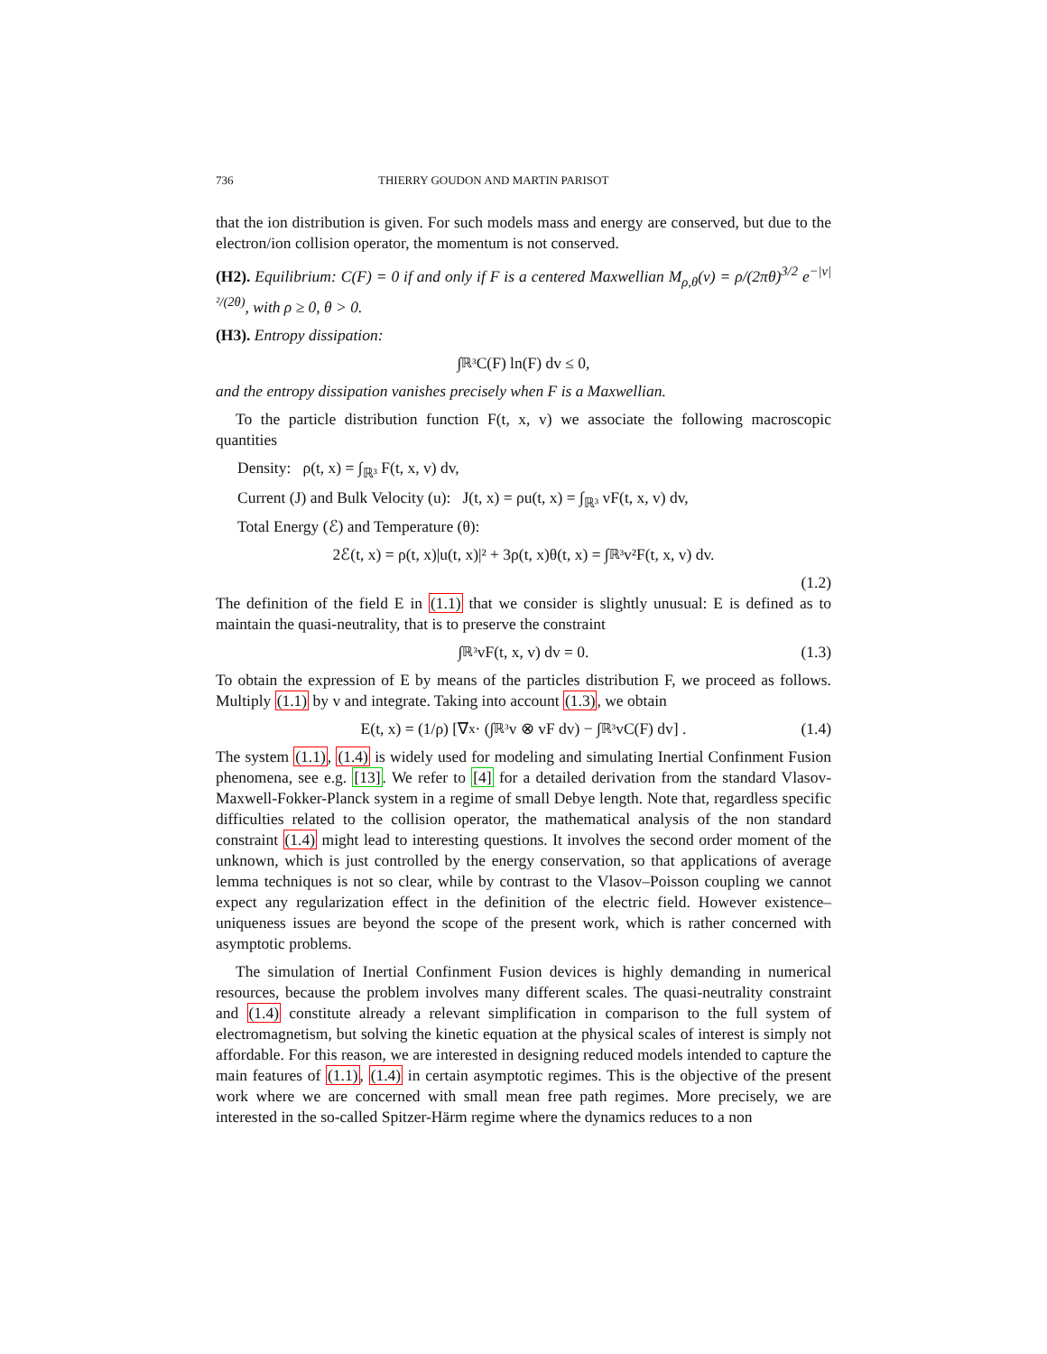736 THIERRY GOUDON AND MARTIN PARISOT
that the ion distribution is given. For such models mass and energy are conserved, but due to the electron/ion collision operator, the momentum is not conserved.
(H2). Equilibrium: C(F) = 0 if and only if F is a centered Maxwellian M<sub>ρ,θ</sub>(v) = ρ/(2πθ)<sup>3/2</sup> e<sup>−|v|²/(2θ)</sup>, with ρ ≥ 0, θ > 0.
(H3). Entropy dissipation:
∫<sub>ℝ³</sub> C(F) ln(F) dv ≤ 0,
and the entropy dissipation vanishes precisely when F is a Maxwellian.
To the particle distribution function F(t, x, v) we associate the following macroscopic quantities
Density: ρ(t, x) = ∫<sub>ℝ³</sub> F(t, x, v) dv,
Current (J) and Bulk Velocity (u): J(t, x) = ρu(t, x) = ∫<sub>ℝ³</sub> vF(t, x, v) dv,
Total Energy (ℰ) and Temperature (θ):
2ℰ(t, x) = ρ(t, x)|u(t, x)|² + 3ρ(t, x)θ(t, x) = ∫<sub>ℝ³</sub> v²F(t, x, v) dv.
(1.2)
The definition of the field E in (1.1) that we consider is slightly unusual: E is defined as to maintain the quasi-neutrality, that is to preserve the constraint
∫<sub>ℝ³</sub> vF(t, x, v) dv = 0. (1.3)
To obtain the expression of E by means of the particles distribution F, we proceed as follows. Multiply (1.1) by v and integrate. Taking into account (1.3), we obtain
E(t, x) = (1/ρ) [∇<sub>x</sub> · (∫<sub>ℝ³</sub> v ⊗ vF dv) − ∫<sub>ℝ³</sub> vC(F) dv] . (1.4)
The system (1.1), (1.4) is widely used for modeling and simulating Inertial Confinment Fusion phenomena, see e.g. [13]. We refer to [4] for a detailed derivation from the standard Vlasov-Maxwell-Fokker-Planck system in a regime of small Debye length. Note that, regardless specific difficulties related to the collision operator, the mathematical analysis of the non standard constraint (1.4) might lead to interesting questions. It involves the second order moment of the unknown, which is just controlled by the energy conservation, so that applications of average lemma techniques is not so clear, while by contrast to the Vlasov–Poisson coupling we cannot expect any regularization effect in the definition of the electric field. However existence–uniqueness issues are beyond the scope of the present work, which is rather concerned with asymptotic problems.
The simulation of Inertial Confinment Fusion devices is highly demanding in numerical resources, because the problem involves many different scales. The quasi-neutrality constraint and (1.4) constitute already a relevant simplification in comparison to the full system of electromagnetism, but solving the kinetic equation at the physical scales of interest is simply not affordable. For this reason, we are interested in designing reduced models intended to capture the main features of (1.1), (1.4) in certain asymptotic regimes. This is the objective of the present work where we are concerned with small mean free path regimes. More precisely, we are interested in the so-called Spitzer-Härm regime where the dynamics reduces to a non